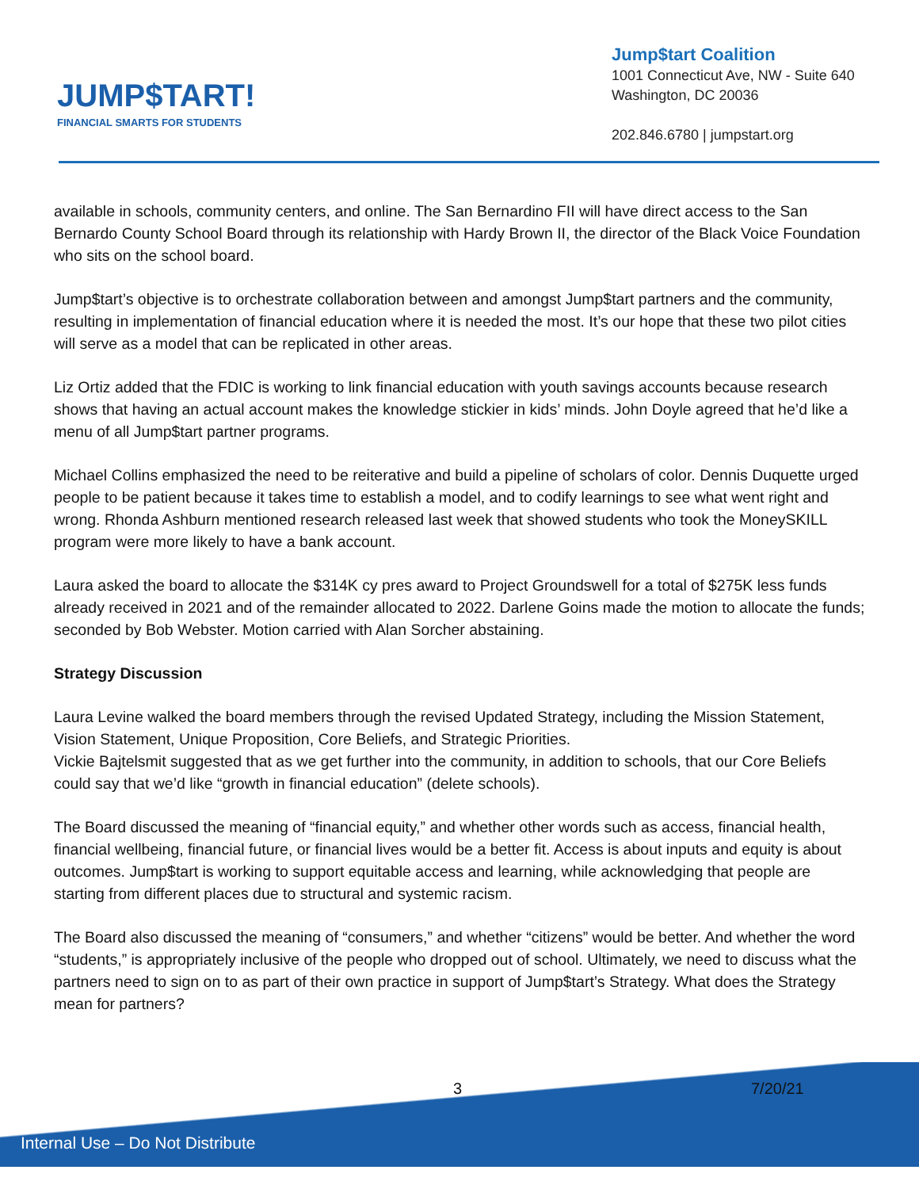JUMP$TART!
FINANCIAL SMARTS FOR STUDENTS
Jump$tart Coalition
1001 Connecticut Ave, NW - Suite 640
Washington, DC 20036
202.846.6780 | jumpstart.org
available in schools, community centers, and online. The San Bernardino FII will have direct access to the San Bernardo County School Board through its relationship with Hardy Brown II, the director of the Black Voice Foundation who sits on the school board.
Jump$tart’s objective is to orchestrate collaboration between and amongst Jump$tart partners and the community, resulting in implementation of financial education where it is needed the most. It’s our hope that these two pilot cities will serve as a model that can be replicated in other areas.
Liz Ortiz added that the FDIC is working to link financial education with youth savings accounts because research shows that having an actual account makes the knowledge stickier in kids’ minds. John Doyle agreed that he’d like a menu of all Jump$tart partner programs.
Michael Collins emphasized the need to be reiterative and build a pipeline of scholars of color. Dennis Duquette urged people to be patient because it takes time to establish a model, and to codify learnings to see what went right and wrong. Rhonda Ashburn mentioned research released last week that showed students who took the MoneySKILL program were more likely to have a bank account.
Laura asked the board to allocate the $314K cy pres award to Project Groundswell for a total of $275K less funds already received in 2021 and of the remainder allocated to 2022. Darlene Goins made the motion to allocate the funds; seconded by Bob Webster. Motion carried with Alan Sorcher abstaining.
Strategy Discussion
Laura Levine walked the board members through the revised Updated Strategy, including the Mission Statement, Vision Statement, Unique Proposition, Core Beliefs, and Strategic Priorities.
Vickie Bajtelsmit suggested that as we get further into the community, in addition to schools, that our Core Beliefs could say that we’d like “growth in financial education” (delete schools).
The Board discussed the meaning of “financial equity,” and whether other words such as access, financial health, financial wellbeing, financial future, or financial lives would be a better fit. Access is about inputs and equity is about outcomes. Jump$tart is working to support equitable access and learning, while acknowledging that people are starting from different places due to structural and systemic racism.
The Board also discussed the meaning of “consumers,” and whether “citizens” would be better. And whether the word “students,” is appropriately inclusive of the people who dropped out of school. Ultimately, we need to discuss what the partners need to sign on to as part of their own practice in support of Jump$tart’s Strategy. What does the Strategy mean for partners?
3 7/20/21
Internal Use – Do Not Distribute